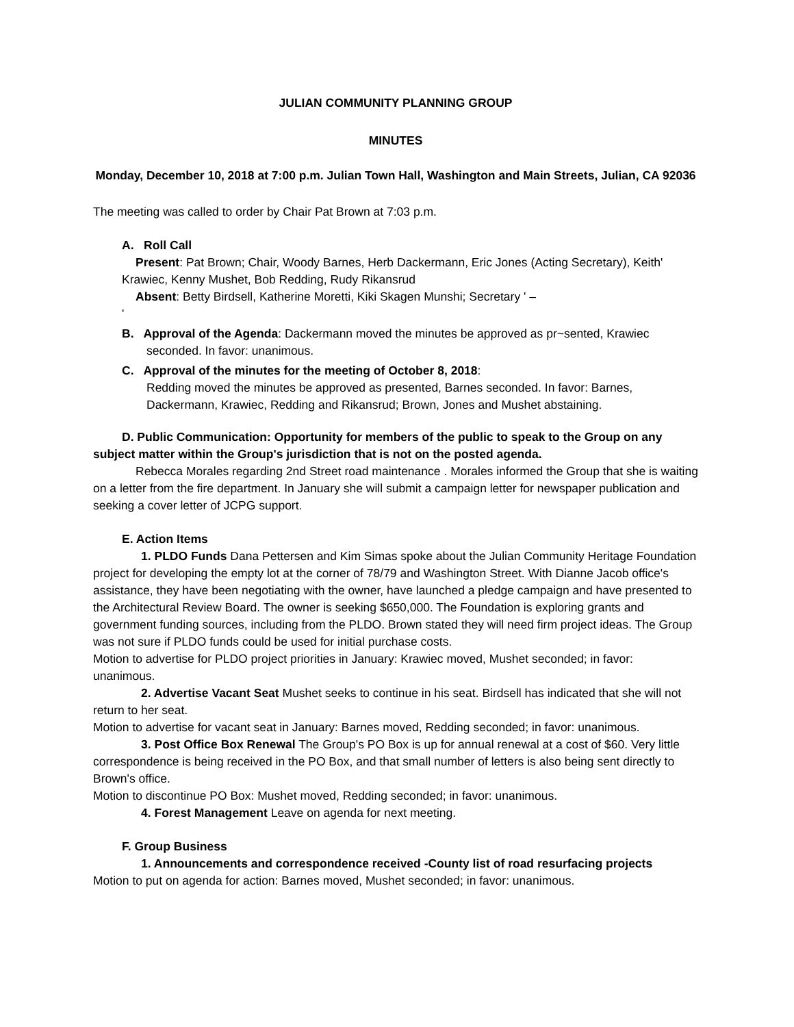JULIAN COMMUNITY PLANNING GROUP
MINUTES
Monday, December 10, 2018 at 7:00 p.m. Julian Town Hall, Washington and Main Streets, Julian, CA 92036
The meeting was called to order by Chair Pat Brown at 7:03 p.m.
A. Roll Call
Present: Pat Brown; Chair, Woody Barnes, Herb Dackermann, Eric Jones (Acting Secretary), Keith' Krawiec, Kenny Mushet, Bob Redding, Rudy Rikansrud
Absent: Betty Birdsell, Katherine Moretti, Kiki Skagen Munshi; Secretary ' –
'
B. Approval of the Agenda: Dackermann moved the minutes be approved as pr~sented, Krawiec seconded. In favor: unanimous.
C. Approval of the minutes for the meeting of October 8, 2018:
Redding moved the minutes be approved as presented, Barnes seconded. In favor: Barnes, Dackermann, Krawiec, Redding and Rikansrud; Brown, Jones and Mushet abstaining.
D. Public Communication: Opportunity for members of the public to speak to the Group on any subject matter within the Group's jurisdiction that is not on the posted agenda.
Rebecca Morales regarding 2nd Street road maintenance . Morales informed the Group that she is waiting on a letter from the fire department. In January she will submit a campaign letter for newspaper publication and seeking a cover letter of JCPG support.
E. Action Items
1. PLDO Funds Dana Pettersen and Kim Simas spoke about the Julian Community Heritage Foundation project for developing the empty lot at the corner of 78/79 and Washington Street. With Dianne Jacob office's assistance, they have been negotiating with the owner, have launched a pledge campaign and have presented to the Architectural Review Board. The owner is seeking $650,000. The Foundation is exploring grants and government funding sources, including from the PLDO. Brown stated they will need firm project ideas. The Group was not sure if PLDO funds could be used for initial purchase costs.
Motion to advertise for PLDO project priorities in January: Krawiec moved, Mushet seconded; in favor: unanimous.
2. Advertise Vacant Seat Mushet seeks to continue in his seat. Birdsell has indicated that she will not return to her seat.
Motion to advertise for vacant seat in January: Barnes moved, Redding seconded; in favor: unanimous.
3. Post Office Box Renewal The Group's PO Box is up for annual renewal at a cost of $60. Very little correspondence is being received in the PO Box, and that small number of letters is also being sent directly to Brown's office.
Motion to discontinue PO Box: Mushet moved, Redding seconded; in favor: unanimous.
4. Forest Management Leave on agenda for next meeting.
F. Group Business
1. Announcements and correspondence received -County list of road resurfacing projects
Motion to put on agenda for action: Barnes moved, Mushet seconded; in favor: unanimous.